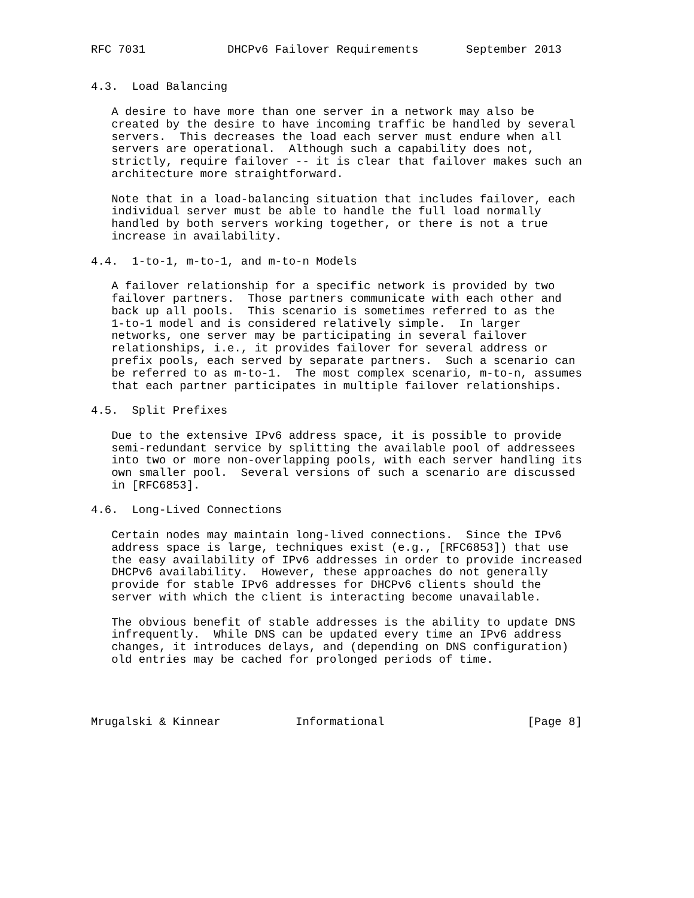RFC 7031            DHCPv6 Failover Requirements       September 2013


4.3.  Load Balancing

   A desire to have more than one server in a network may also be
   created by the desire to have incoming traffic be handled by several
   servers.  This decreases the load each server must endure when all
   servers are operational.  Although such a capability does not,
   strictly, require failover -- it is clear that failover makes such an
   architecture more straightforward.

   Note that in a load-balancing situation that includes failover, each
   individual server must be able to handle the full load normally
   handled by both servers working together, or there is not a true
   increase in availability.

4.4.  1-to-1, m-to-1, and m-to-n Models

   A failover relationship for a specific network is provided by two
   failover partners.  Those partners communicate with each other and
   back up all pools.  This scenario is sometimes referred to as the
   1-to-1 model and is considered relatively simple.  In larger
   networks, one server may be participating in several failover
   relationships, i.e., it provides failover for several address or
   prefix pools, each served by separate partners.  Such a scenario can
   be referred to as m-to-1.  The most complex scenario, m-to-n, assumes
   that each partner participates in multiple failover relationships.

4.5.  Split Prefixes

   Due to the extensive IPv6 address space, it is possible to provide
   semi-redundant service by splitting the available pool of addressees
   into two or more non-overlapping pools, with each server handling its
   own smaller pool.  Several versions of such a scenario are discussed
   in [RFC6853].

4.6.  Long-Lived Connections

   Certain nodes may maintain long-lived connections.  Since the IPv6
   address space is large, techniques exist (e.g., [RFC6853]) that use
   the easy availability of IPv6 addresses in order to provide increased
   DHCPv6 availability.  However, these approaches do not generally
   provide for stable IPv6 addresses for DHCPv6 clients should the
   server with which the client is interacting become unavailable.

   The obvious benefit of stable addresses is the ability to update DNS
   infrequently.  While DNS can be updated every time an IPv6 address
   changes, it introduces delays, and (depending on DNS configuration)
   old entries may be cached for prolonged periods of time.




Mrugalski & Kinnear           Informational                     [Page 8]